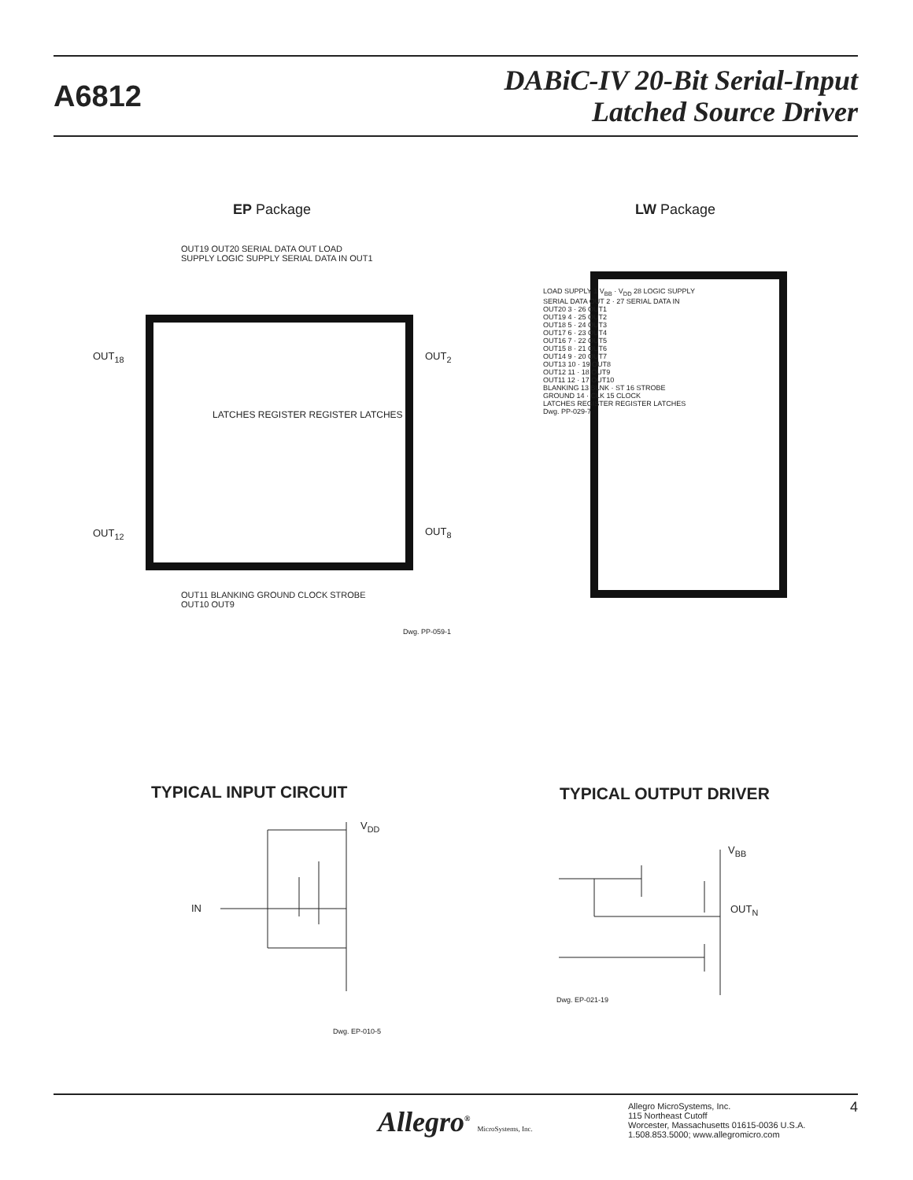A6812
DABiC-IV 20-Bit Serial-Input
Latched Source Driver
EP Package LW Package
OUT19 OUT20 SERIAL DATA OUT LOAD SUPPLY LOGIC SUPPLY SERIAL DATA IN OUT1
LATCHES REGISTER REGISTER LATCHES
OUT<sub>18</sub>
OUT<sub>12</sub>
OUT<sub>2</sub>
OUT<sub>8</sub>
OUT11 BLANKING GROUND CLOCK STROBE OUT10 OUT9
Dwg. PP-059-1
LOAD SUPPLY 1 V<sub>BB</sub> · V<sub>DD</sub> 28 LOGIC SUPPLY
SERIAL DATA OUT 2 · 27 SERIAL DATA IN
OUT20 3 · 26 OUT1
OUT19 4 · 25 OUT2
OUT18 5 · 24 OUT3
OUT17 6 · 23 OUT4
OUT16 7 · 22 OUT5
OUT15 8 · 21 OUT6
OUT14 9 · 20 OUT7
OUT13 10 · 19 OUT8
OUT12 11 · 18 OUT9
OUT11 12 · 17 OUT10
BLANKING 13 BLNK · ST 16 STROBE
GROUND 14 · CLK 15 CLOCK
LATCHES REGISTER REGISTER LATCHES
Dwg. PP-029-7
TYPICAL INPUT CIRCUIT TYPICAL OUTPUT DRIVER
V<sub>DD</sub>
IN
Dwg. EP-010-5
V<sub>BB</sub>
OUT<sub>N</sub>
Dwg. EP-021-19
Allegro<sup>®</sup> MicroSystems, Inc.
Allegro MicroSystems, Inc.
115 Northeast Cutoff
Worcester, Massachusetts 01615-0036 U.S.A.
1.508.853.5000; www.allegromicro.com
4